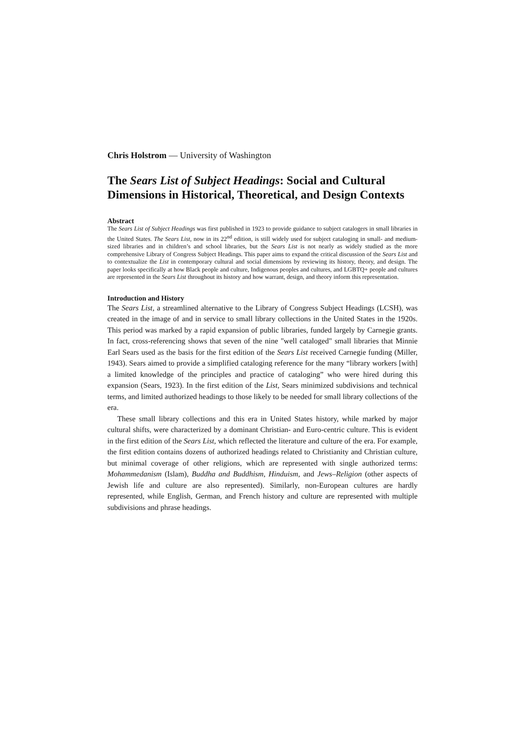Chris Holstrom — University of Washington
The Sears List of Subject Headings: Social and Cultural Dimensions in Historical, Theoretical, and Design Contexts
Abstract
The Sears List of Subject Headings was first published in 1923 to provide guidance to subject catalogers in small libraries in the United States. The Sears List, now in its 22<sup>nd</sup> edition, is still widely used for subject cataloging in small- and medium-sized libraries and in children’s and school libraries, but the Sears List is not nearly as widely studied as the more comprehensive Library of Congress Subject Headings. This paper aims to expand the critical discussion of the Sears List and to contextualize the List in contemporary cultural and social dimensions by reviewing its history, theory, and design. The paper looks specifically at how Black people and culture, Indigenous peoples and cultures, and LGBTQ+ people and cultures are represented in the Sears List throughout its history and how warrant, design, and theory inform this representation.
Introduction and History
The Sears List, a streamlined alternative to the Library of Congress Subject Headings (LCSH), was created in the image of and in service to small library collections in the United States in the 1920s. This period was marked by a rapid expansion of public libraries, funded largely by Carnegie grants. In fact, cross-referencing shows that seven of the nine "well cataloged" small libraries that Minnie Earl Sears used as the basis for the first edition of the Sears List received Carnegie funding (Miller, 1943). Sears aimed to provide a simplified cataloging reference for the many “library workers [with] a limited knowledge of the principles and practice of cataloging” who were hired during this expansion (Sears, 1923). In the first edition of the List, Sears minimized subdivisions and technical terms, and limited authorized headings to those likely to be needed for small library collections of the era.
These small library collections and this era in United States history, while marked by major cultural shifts, were characterized by a dominant Christian- and Euro-centric culture. This is evident in the first edition of the Sears List, which reflected the literature and culture of the era. For example, the first edition contains dozens of authorized headings related to Christianity and Christian culture, but minimal coverage of other religions, which are represented with single authorized terms: Mohammedanism (Islam), Buddha and Buddhism, Hinduism, and Jews–Religion (other aspects of Jewish life and culture are also represented). Similarly, non-European cultures are hardly represented, while English, German, and French history and culture are represented with multiple subdivisions and phrase headings.